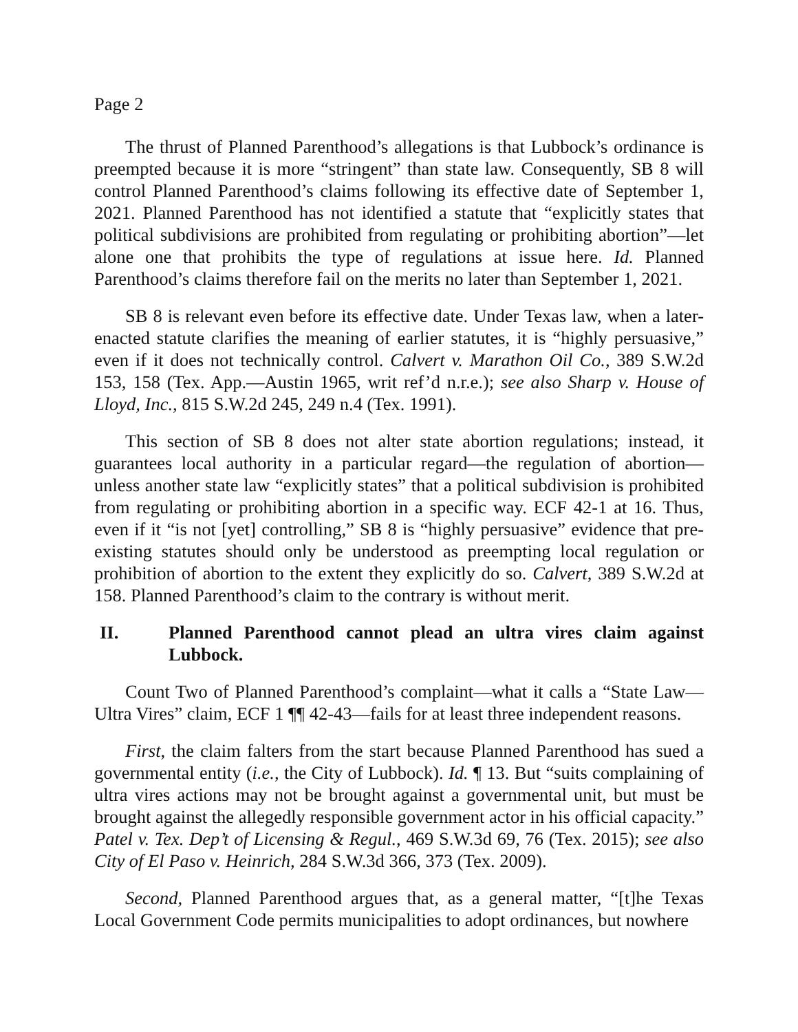Page 2
The thrust of Planned Parenthood’s allegations is that Lubbock’s ordinance is preempted because it is more “stringent” than state law. Consequently, SB 8 will control Planned Parenthood’s claims following its effective date of September 1, 2021. Planned Parenthood has not identified a statute that “explicitly states that political subdivisions are prohibited from regulating or prohibiting abortion”—let alone one that prohibits the type of regulations at issue here. Id. Planned Parenthood’s claims therefore fail on the merits no later than September 1, 2021.
SB 8 is relevant even before its effective date. Under Texas law, when a later-enacted statute clarifies the meaning of earlier statutes, it is “highly persuasive,” even if it does not technically control. Calvert v. Marathon Oil Co., 389 S.W.2d 153, 158 (Tex. App.—Austin 1965, writ ref’d n.r.e.); see also Sharp v. House of Lloyd, Inc., 815 S.W.2d 245, 249 n.4 (Tex. 1991).
This section of SB 8 does not alter state abortion regulations; instead, it guarantees local authority in a particular regard—the regulation of abortion—unless another state law “explicitly states” that a political subdivision is prohibited from regulating or prohibiting abortion in a specific way. ECF 42-1 at 16. Thus, even if it “is not [yet] controlling,” SB 8 is “highly persuasive” evidence that pre-existing statutes should only be understood as preempting local regulation or prohibition of abortion to the extent they explicitly do so. Calvert, 389 S.W.2d at 158. Planned Parenthood’s claim to the contrary is without merit.
II. Planned Parenthood cannot plead an ultra vires claim against Lubbock.
Count Two of Planned Parenthood’s complaint—what it calls a “State Law—Ultra Vires” claim, ECF 1 ¶¶ 42-43—fails for at least three independent reasons.
First, the claim falters from the start because Planned Parenthood has sued a governmental entity (i.e., the City of Lubbock). Id. ¶ 13. But “suits complaining of ultra vires actions may not be brought against a governmental unit, but must be brought against the allegedly responsible government actor in his official capacity.” Patel v. Tex. Dep’t of Licensing & Regul., 469 S.W.3d 69, 76 (Tex. 2015); see also City of El Paso v. Heinrich, 284 S.W.3d 366, 373 (Tex. 2009).
Second, Planned Parenthood argues that, as a general matter, “[t]he Texas Local Government Code permits municipalities to adopt ordinances, but nowhere